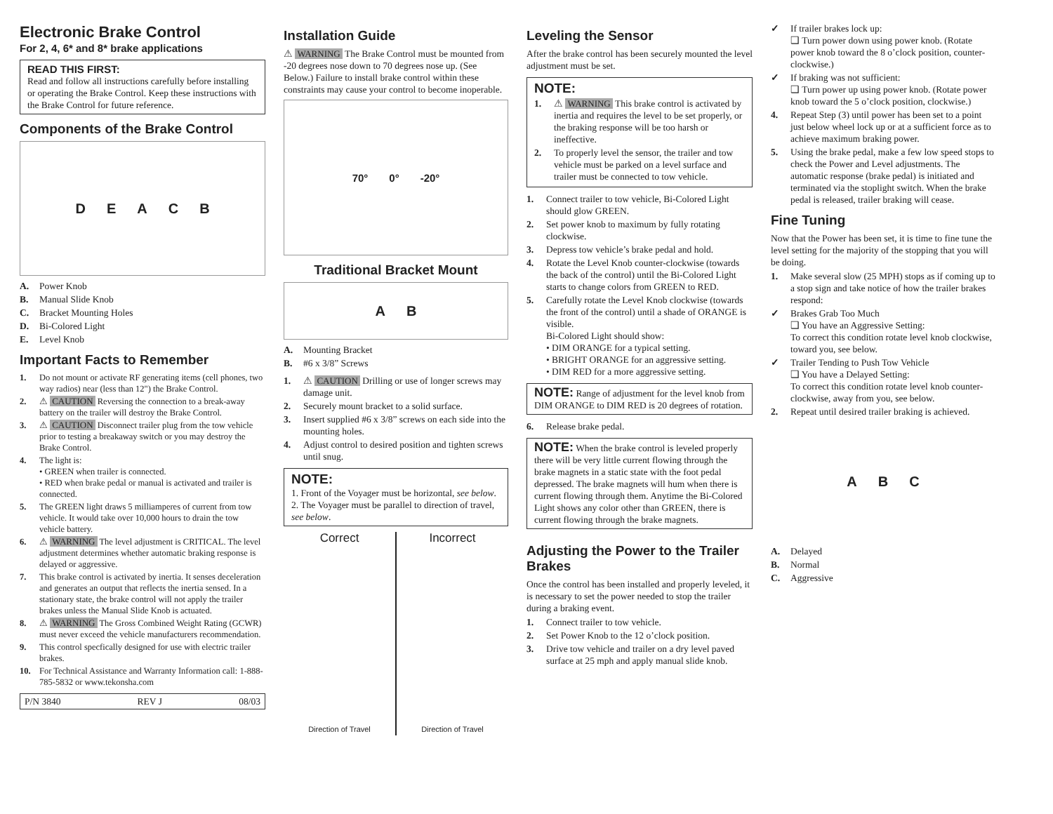Electronic Brake Control
For 2, 4, 6* and 8* brake applications
READ THIS FIRST:
Read and follow all instructions carefully before installing or operating the Brake Control. Keep these instructions with the Brake Control for future reference.
Components of the Brake Control
DEACB
A. Power Knob
B. Manual Slide Knob
C. Bracket Mounting Holes
D. Bi-Colored Light
E. Level Knob
Important Facts to Remember
1. Do not mount or activate RF generating items (cell phones, two way radios) near (less than 12") the Brake Control.
2. ⚠ CAUTION Reversing the connection to a break-away battery on the trailer will destroy the Brake Control.
3. ⚠ CAUTION Disconnect trailer plug from the tow vehicle prior to testing a breakaway switch or you may destroy the Brake Control.
4. The light is:
• GREEN when trailer is connected.
• RED when brake pedal or manual is activated and trailer is connected.
5. The GREEN light draws 5 milliamperes of current from tow vehicle. It would take over 10,000 hours to drain the tow vehicle battery.
6. ⚠ WARNING The level adjustment is CRITICAL. The level adjustment determines whether automatic braking response is delayed or aggressive.
7. This brake control is activated by inertia. It senses deceleration and generates an output that reflects the inertia sensed. In a stationary state, the brake control will not apply the trailer brakes unless the Manual Slide Knob is actuated.
8. ⚠ WARNING The Gross Combined Weight Rating (GCWR) must never exceed the vehicle manufacturers recommendation.
9. This control specfically designed for use with electric trailer brakes.
10. For Technical Assistance and Warranty Information call: 1-888-785-5832 or www.tekonsha.com
P/N 3840 REV J 08/03
Installation Guide
⚠ WARNING The Brake Control must be mounted from -20 degrees nose down to 70 degrees nose up. (See Below.) Failure to install brake control within these constraints may cause your control to become inoperable.
70° 0° -20°
Traditional Bracket Mount
A B
A. Mounting Bracket
B. #6 x 3/8” Screws
1. ⚠ CAUTION Drilling or use of longer screws may damage unit.
2. Securely mount bracket to a solid surface.
3. Insert supplied #6 x 3/8” screws on each side into the mounting holes.
4. Adjust control to desired position and tighten screws until snug.
NOTE:
1. Front of the Voyager must be horizontal, see below.
2. The Voyager must be parallel to direction of travel, see below.
Correct
Direction of Travel
Incorrect
Direction of Travel
Leveling the Sensor
After the brake control has been securely mounted the level adjustment must be set.
NOTE:
1. ⚠ WARNING This brake control is activated by inertia and requires the level to be set properly, or the braking response will be too harsh or ineffective.
2. To properly level the sensor, the trailer and tow vehicle must be parked on a level surface and trailer must be connected to tow vehicle.
1. Connect trailer to tow vehicle, Bi-Colored Light should glow GREEN.
2. Set power knob to maximum by fully rotating clockwise.
3. Depress tow vehicle’s brake pedal and hold.
4. Rotate the Level Knob counter-clockwise (towards the back of the control) until the Bi-Colored Light starts to change colors from GREEN to RED.
5. Carefully rotate the Level Knob clockwise (towards the front of the control) until a shade of ORANGE is visible.
Bi-Colored Light should show:
• DIM ORANGE for a typical setting.
• BRIGHT ORANGE for an aggressive setting.
• DIM RED for a more aggressive setting.
NOTE: Range of adjustment for the level knob from DIM ORANGE to DIM RED is 20 degrees of rotation.
6. Release brake pedal.
NOTE: When the brake control is leveled properly there will be very little current flowing through the brake magnets in a static state with the foot pedal depressed. The brake magnets will hum when there is current flowing through them. Anytime the Bi-Colored Light shows any color other than GREEN, there is current flowing through the brake magnets.
Adjusting the Power to the Trailer Brakes
Once the control has been installed and properly leveled, it is necessary to set the power needed to stop the trailer during a braking event.
1. Connect trailer to tow vehicle.
2. Set Power Knob to the 12 o’clock position.
3. Drive tow vehicle and trailer on a dry level paved surface at 25 mph and apply manual slide knob.
✓ If trailer brakes lock up:
❑ Turn power down using power knob. (Rotate power knob toward the 8 o’clock position, counter-clockwise.)
✓ If braking was not sufficient:
❑ Turn power up using power knob. (Rotate power knob toward the 5 o’clock position, clockwise.)
4. Repeat Step (3) until power has been set to a point just below wheel lock up or at a sufficient force as to achieve maximum braking power.
5. Using the brake pedal, make a few low speed stops to check the Power and Level adjustments. The automatic response (brake pedal) is initiated and terminated via the stoplight switch. When the brake pedal is released, trailer braking will cease.
Fine Tuning
Now that the Power has been set, it is time to fine tune the level setting for the majority of the stopping that you will be doing.
1. Make several slow (25 MPH) stops as if coming up to a stop sign and take notice of how the trailer brakes respond:
✓ Brakes Grab Too Much
❑ You have an Aggressive Setting:
To correct this condition rotate level knob clockwise, toward you, see below.
✓ Trailer Tending to Push Tow Vehicle
❑ You have a Delayed Setting:
To correct this condition rotate level knob counter-clockwise, away from you, see below.
2. Repeat until desired trailer braking is achieved.
A B C
A. Delayed
B. Normal
C. Aggressive